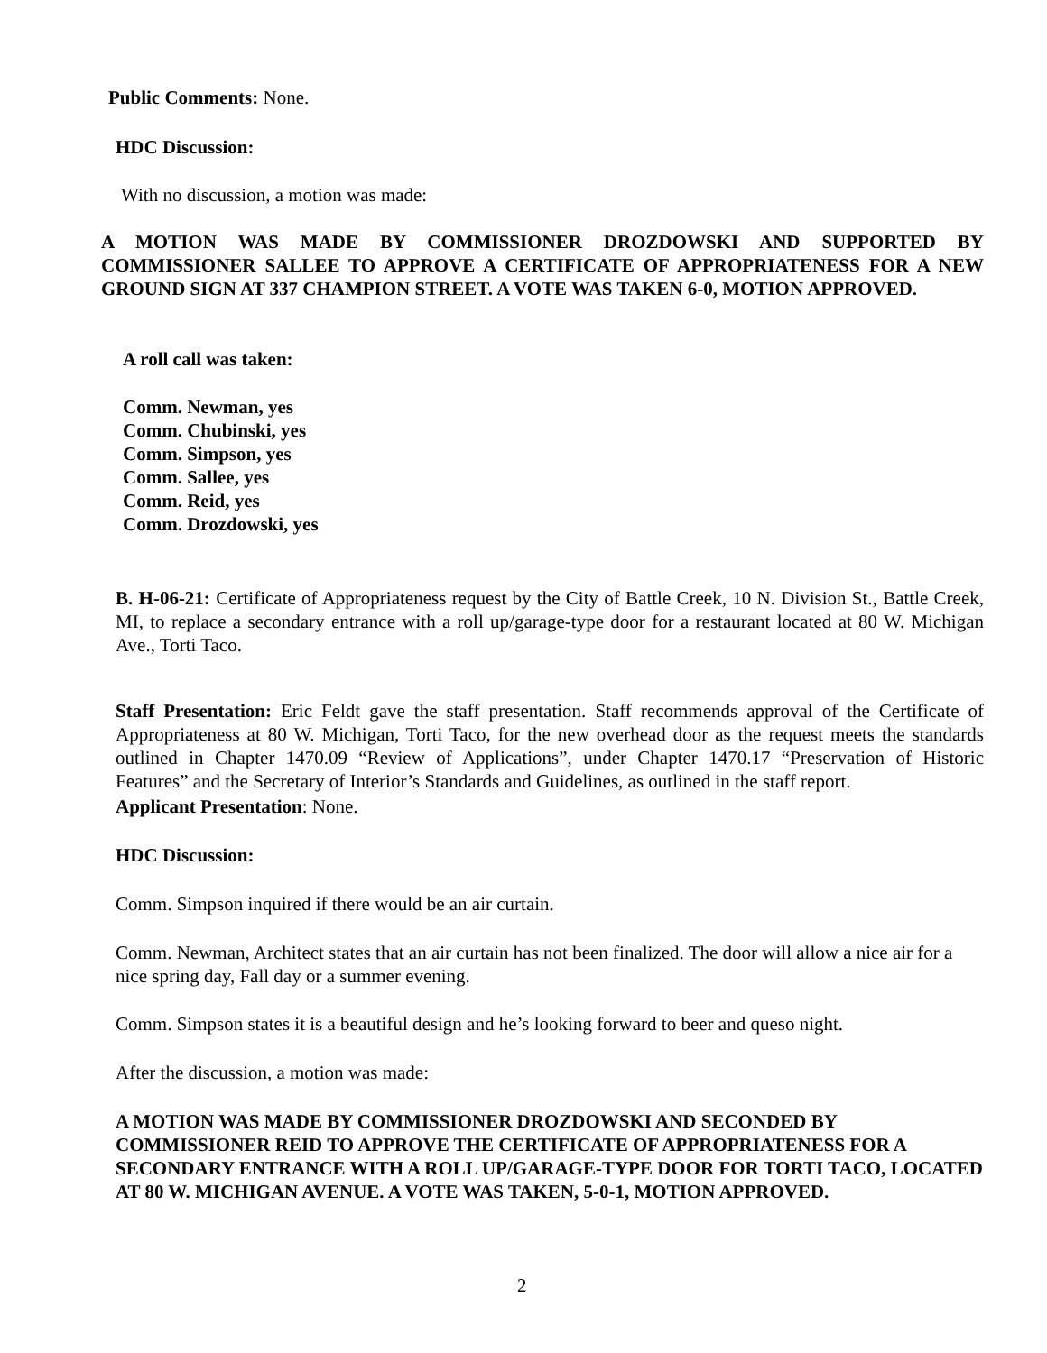Public Comments: None.
HDC Discussion:
With no discussion, a motion was made:
A MOTION WAS MADE BY COMMISSIONER DROZDOWSKI AND SUPPORTED BY COMMISSIONER SALLEE TO APPROVE A CERTIFICATE OF APPROPRIATENESS FOR A NEW GROUND SIGN AT 337 CHAMPION STREET. A VOTE WAS TAKEN 6-0, MOTION APPROVED.
A roll call was taken:
Comm. Newman, yes
Comm. Chubinski, yes
Comm. Simpson, yes
Comm. Sallee, yes
Comm. Reid, yes
Comm. Drozdowski, yes
B. H-06-21: Certificate of Appropriateness request by the City of Battle Creek, 10 N. Division St., Battle Creek, MI, to replace a secondary entrance with a roll up/garage-type door for a restaurant located at 80 W. Michigan Ave., Torti Taco.
Staff Presentation: Eric Feldt gave the staff presentation. Staff recommends approval of the Certificate of Appropriateness at 80 W. Michigan, Torti Taco, for the new overhead door as the request meets the standards outlined in Chapter 1470.09 “Review of Applications”, under Chapter 1470.17 “Preservation of Historic Features” and the Secretary of Interior’s Standards and Guidelines, as outlined in the staff report.
Applicant Presentation: None.
HDC Discussion:
Comm. Simpson inquired if there would be an air curtain.
Comm. Newman, Architect states that an air curtain has not been finalized. The door will allow a nice air for a nice spring day, Fall day or a summer evening.
Comm. Simpson states it is a beautiful design and he’s looking forward to beer and queso night.
After the discussion, a motion was made:
A MOTION WAS MADE BY COMMISSIONER DROZDOWSKI AND SECONDED BY COMMISSIONER REID TO APPROVE THE CERTIFICATE OF APPROPRIATENESS FOR A SECONDARY ENTRANCE WITH A ROLL UP/GARAGE-TYPE DOOR FOR TORTI TACO, LOCATED AT 80 W. MICHIGAN AVENUE. A VOTE WAS TAKEN, 5-0-1, MOTION APPROVED.
2